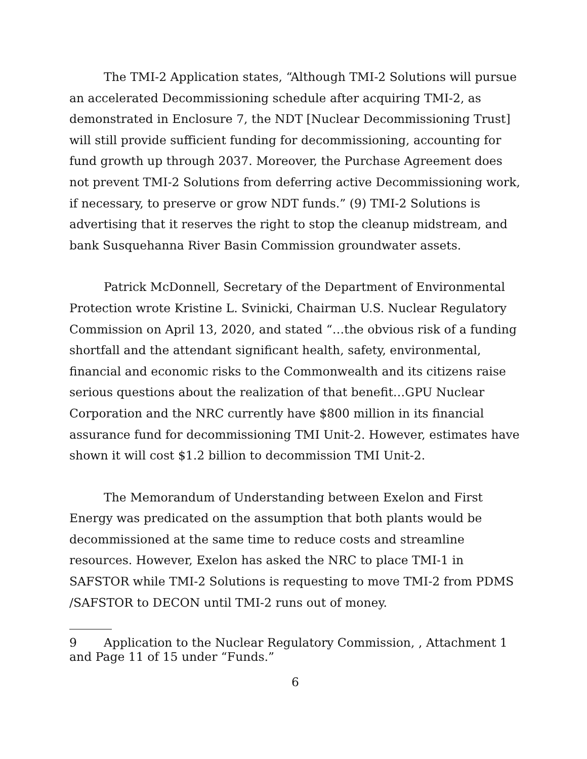The TMI-2 Application states, “Although TMI-2 Solutions will pursue an accelerated Decommissioning schedule after acquiring TMI-2, as demonstrated in Enclosure 7, the NDT [Nuclear Decommissioning Trust] will still provide sufficient funding for decommissioning, accounting for fund growth up through 2037. Moreover, the Purchase Agreement does not prevent TMI-2 Solutions from deferring active Decommissioning work, if necessary, to preserve or grow NDT funds.” (9) TMI-2 Solutions is advertising that it reserves the right to stop the cleanup midstream, and bank Susquehanna River Basin Commission groundwater assets.
Patrick McDonnell, Secretary of the Department of Environmental Protection wrote Kristine L. Svinicki, Chairman U.S. Nuclear Regulatory Commission on April 13, 2020, and stated “…the obvious risk of a funding shortfall and the attendant significant health, safety, environmental, financial and economic risks to the Commonwealth and its citizens raise serious questions about the realization of that benefit…GPU Nuclear Corporation and the NRC currently have $800 million in its financial assurance fund for decommissioning TMI Unit-2. However, estimates have shown it will cost $1.2 billion to decommission TMI Unit-2.
The Memorandum of Understanding between Exelon and First Energy was predicated on the assumption that both plants would be decommissioned at the same time to reduce costs and streamline resources. However, Exelon has asked the NRC to place TMI-1 in SAFSTOR while TMI-2 Solutions is requesting to move TMI-2 from PDMS /SAFSTOR to DECON until TMI-2 runs out of money.
9 Application to the Nuclear Regulatory Commission, , Attachment 1 and Page 11 of 15 under “Funds.”
6